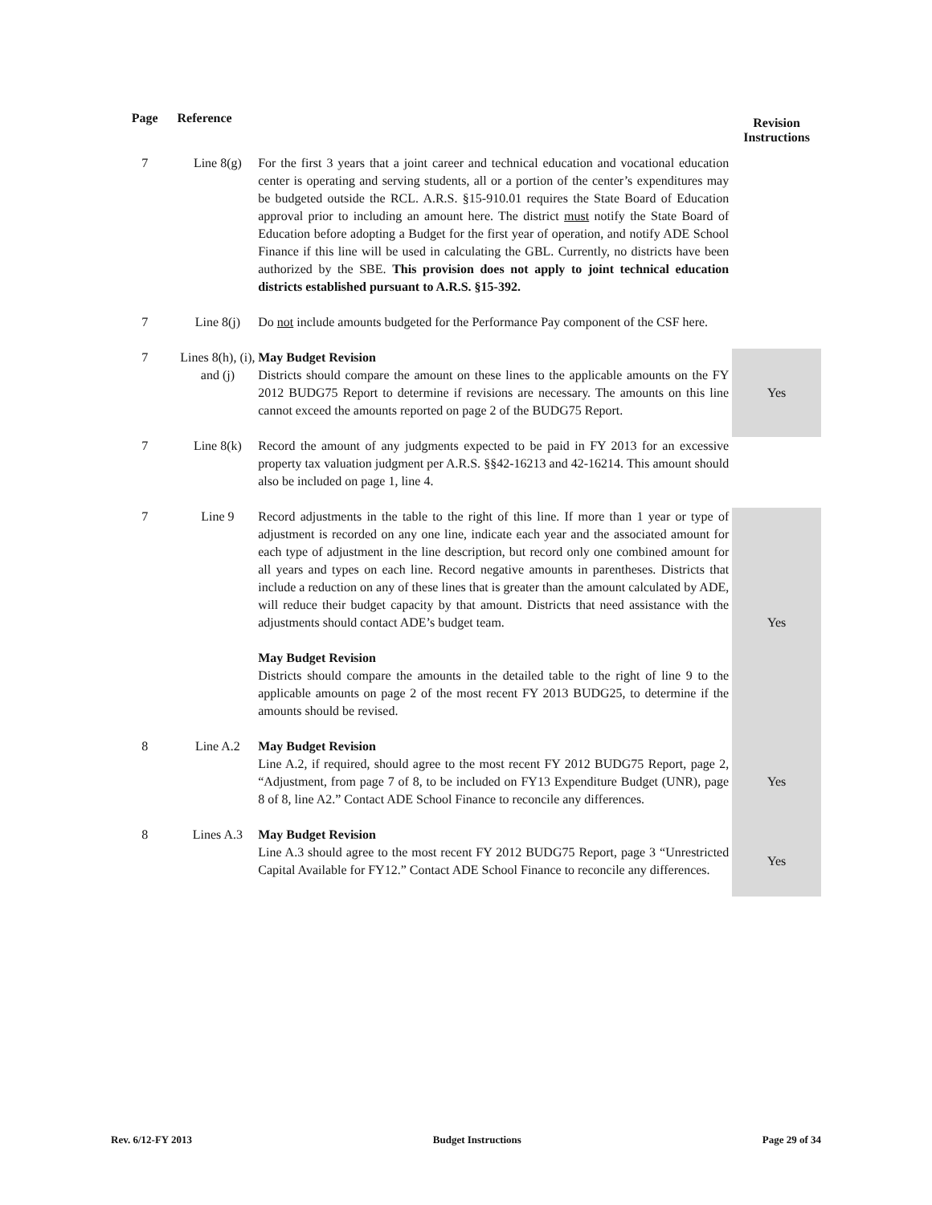| Page | Reference | | Revision Instructions |
| --- | --- | --- | --- |
| 7 | Line 8(g) | For the first 3 years that a joint career and technical education and vocational education center is operating and serving students, all or a portion of the center’s expenditures may be budgeted outside the RCL. A.R.S. §15-910.01 requires the State Board of Education approval prior to including an amount here. The district must notify the State Board of Education before adopting a Budget for the first year of operation, and notify ADE School Finance if this line will be used in calculating the GBL. Currently, no districts have been authorized by the SBE. This provision does not apply to joint technical education districts established pursuant to A.R.S. §15-392. | |
| 7 | Line 8(j) | Do not include amounts budgeted for the Performance Pay component of the CSF here. | |
| 7 | Lines 8(h), (i), and (j) | May Budget Revision Districts should compare the amount on these lines to the applicable amounts on the FY 2012 BUDG75 Report to determine if revisions are necessary. The amounts on this line cannot exceed the amounts reported on page 2 of the BUDG75 Report. | Yes |
| 7 | Line 8(k) | Record the amount of any judgments expected to be paid in FY 2013 for an excessive property tax valuation judgment per A.R.S. §§42-16213 and 42-16214. This amount should also be included on page 1, line 4. | |
| 7 | Line 9 | Record adjustments in the table to the right of this line. If more than 1 year or type of adjustment is recorded on any one line, indicate each year and the associated amount for each type of adjustment in the line description, but record only one combined amount for all years and types on each line. Record negative amounts in parentheses. Districts that include a reduction on any of these lines that is greater than the amount calculated by ADE, will reduce their budget capacity by that amount. Districts that need assistance with the adjustments should contact ADE’s budget team. May Budget Revision Districts should compare the amounts in the detailed table to the right of line 9 to the applicable amounts on page 2 of the most recent FY 2013 BUDG25, to determine if the amounts should be revised. | Yes |
| 8 | Line A.2 | May Budget Revision Line A.2, if required, should agree to the most recent FY 2012 BUDG75 Report, page 2, “Adjustment, from page 7 of 8, to be included on FY13 Expenditure Budget (UNR), page 8 of 8, line A2.” Contact ADE School Finance to reconcile any differences. | Yes |
| 8 | Lines A.3 | May Budget Revision Line A.3 should agree to the most recent FY 2012 BUDG75 Report, page 3 “Unrestricted Capital Available for FY12.” Contact ADE School Finance to reconcile any differences. | Yes |
Rev. 6/12-FY 2013 Budget Instructions Page 29 of 34